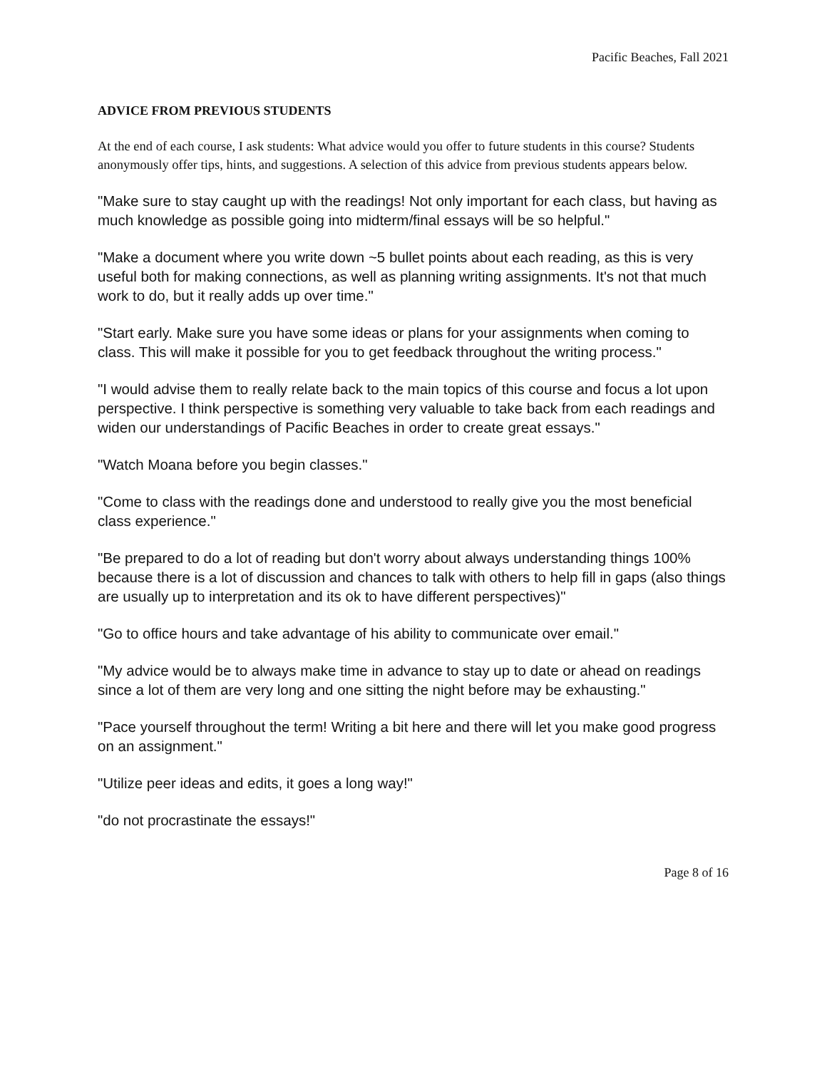Pacific Beaches, Fall 2021
ADVICE FROM PREVIOUS STUDENTS
At the end of each course, I ask students: What advice would you offer to future students in this course? Students anonymously offer tips, hints, and suggestions. A selection of this advice from previous students appears below.
"Make sure to stay caught up with the readings! Not only important for each class, but having as much knowledge as possible going into midterm/final essays will be so helpful."
"Make a document where you write down ~5 bullet points about each reading, as this is very useful both for making connections, as well as planning writing assignments. It's not that much work to do, but it really adds up over time."
"Start early. Make sure you have some ideas or plans for your assignments when coming to class. This will make it possible for you to get feedback throughout the writing process."
"I would advise them to really relate back to the main topics of this course and focus a lot upon perspective. I think perspective is something very valuable to take back from each readings and widen our understandings of Pacific Beaches in order to create great essays."
"Watch Moana before you begin classes."
"Come to class with the readings done and understood to really give you the most beneficial class experience."
"Be prepared to do a lot of reading but don't worry about always understanding things 100% because there is a lot of discussion and chances to talk with others to help fill in gaps (also things are usually up to interpretation and its ok to have different perspectives)"
"Go to office hours and take advantage of his ability to communicate over email."
"My advice would be to always make time in advance to stay up to date or ahead on readings since a lot of them are very long and one sitting the night before may be exhausting."
"Pace yourself throughout the term! Writing a bit here and there will let you make good progress on an assignment."
"Utilize peer ideas and edits, it goes a long way!"
"do not procrastinate the essays!"
Page 8 of 16